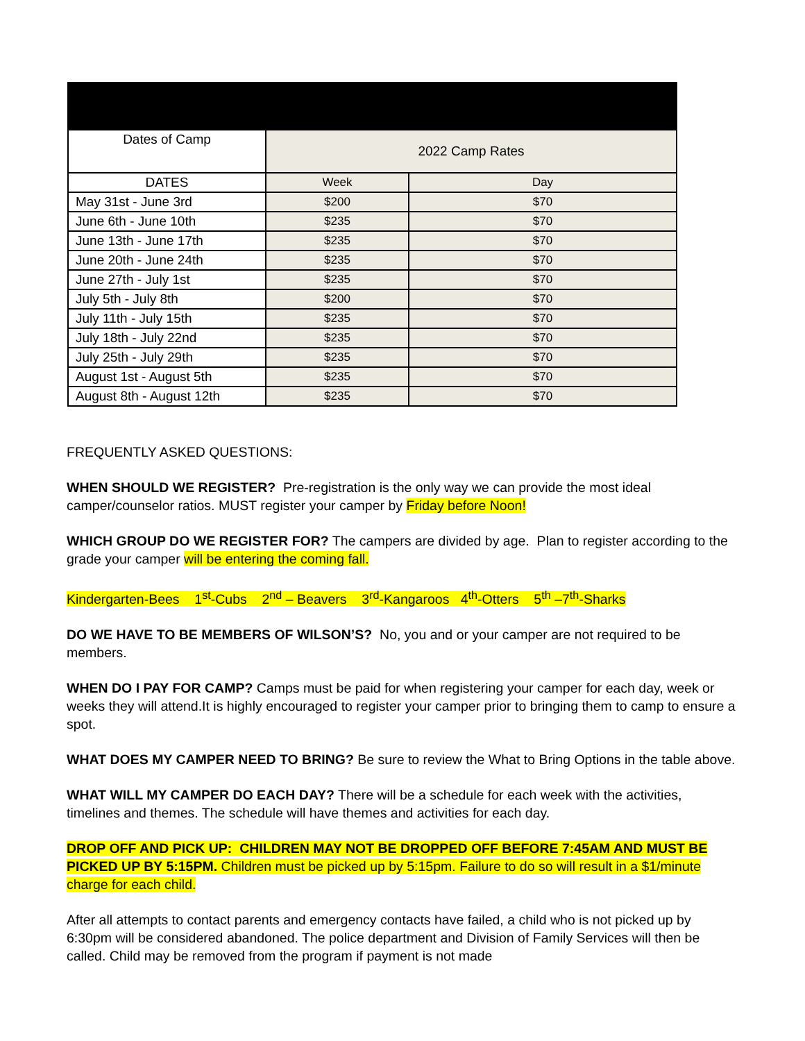| Dates of Camp | 2022 Camp Rates | |
| DATES | Week | Day |
| May 31st - June 3rd | $200 | $70 |
| June 6th - June 10th | $235 | $70 |
| June 13th - June 17th | $235 | $70 |
| June 20th - June 24th | $235 | $70 |
| June 27th - July 1st | $235 | $70 |
| July 5th - July 8th | $200 | $70 |
| July 11th - July 15th | $235 | $70 |
| July 18th - July 22nd | $235 | $70 |
| July 25th - July 29th | $235 | $70 |
| August 1st - August 5th | $235 | $70 |
| August 8th - August 12th | $235 | $70 |
FREQUENTLY ASKED QUESTIONS:
WHEN SHOULD WE REGISTER? Pre-registration is the only way we can provide the most ideal camper/counselor ratios. MUST register your camper by Friday before Noon!
WHICH GROUP DO WE REGISTER FOR? The campers are divided by age. Plan to register according to the grade your camper will be entering the coming fall.
Kindergarten-Bees 1<sup>st</sup>-Cubs 2<sup>nd</sup> – Beavers 3<sup>rd</sup>-Kangaroos 4<sup>th</sup>-Otters 5<sup>th</sup> –7<sup>th</sup>-Sharks
DO WE HAVE TO BE MEMBERS OF WILSON’S? No, you and or your camper are not required to be members.
WHEN DO I PAY FOR CAMP? Camps must be paid for when registering your camper for each day, week or weeks they will attend.It is highly encouraged to register your camper prior to bringing them to camp to ensure a spot.
WHAT DOES MY CAMPER NEED TO BRING? Be sure to review the What to Bring Options in the table above.
WHAT WILL MY CAMPER DO EACH DAY? There will be a schedule for each week with the activities, timelines and themes. The schedule will have themes and activities for each day.
DROP OFF AND PICK UP: CHILDREN MAY NOT BE DROPPED OFF BEFORE 7:45AM AND MUST BE PICKED UP BY 5:15PM. Children must be picked up by 5:15pm. Failure to do so will result in a $1/minute charge for each child.
After all attempts to contact parents and emergency contacts have failed, a child who is not picked up by 6:30pm will be considered abandoned. The police department and Division of Family Services will then be called. Child may be removed from the program if payment is not made